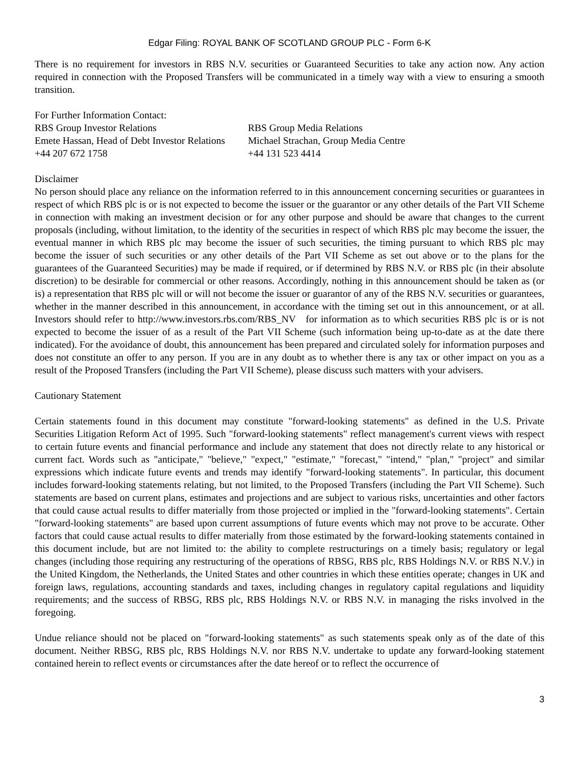Edgar Filing: ROYAL BANK OF SCOTLAND GROUP PLC - Form 6-K
There is no requirement for investors in RBS N.V. securities or Guaranteed Securities to take any action now. Any action required in connection with the Proposed Transfers will be communicated in a timely way with a view to ensuring a smooth transition.
For Further Information Contact:
RBS Group Investor Relations
RBS Group Media Relations
Emete Hassan, Head of Debt Investor Relations
Michael Strachan, Group Media Centre
+44 207 672 1758
+44 131 523 4414
Disclaimer
No person should place any reliance on the information referred to in this announcement concerning securities or guarantees in respect of which RBS plc is or is not expected to become the issuer or the guarantor or any other details of the Part VII Scheme in connection with making an investment decision or for any other purpose and should be aware that changes to the current proposals (including, without limitation, to the identity of the securities in respect of which RBS plc may become the issuer, the eventual manner in which RBS plc may become the issuer of such securities, the timing pursuant to which RBS plc may become the issuer of such securities or any other details of the Part VII Scheme as set out above or to the plans for the guarantees of the Guaranteed Securities) may be made if required, or if determined by RBS N.V. or RBS plc (in their absolute discretion) to be desirable for commercial or other reasons. Accordingly, nothing in this announcement should be taken as (or is) a representation that RBS plc will or will not become the issuer or guarantor of any of the RBS N.V. securities or guarantees, whether in the manner described in this announcement, in accordance with the timing set out in this announcement, or at all. Investors should refer to http://www.investors.rbs.com/RBS_NV for information as to which securities RBS plc is or is not expected to become the issuer of as a result of the Part VII Scheme (such information being up-to-date as at the date there indicated). For the avoidance of doubt, this announcement has been prepared and circulated solely for information purposes and does not constitute an offer to any person. If you are in any doubt as to whether there is any tax or other impact on you as a result of the Proposed Transfers (including the Part VII Scheme), please discuss such matters with your advisers.
Cautionary Statement
Certain statements found in this document may constitute "forward-looking statements" as defined in the U.S. Private Securities Litigation Reform Act of 1995. Such "forward-looking statements" reflect management's current views with respect to certain future events and financial performance and include any statement that does not directly relate to any historical or current fact. Words such as "anticipate," "believe," "expect," "estimate," "forecast," "intend," "plan," "project" and similar expressions which indicate future events and trends may identify "forward-looking statements". In particular, this document includes forward-looking statements relating, but not limited, to the Proposed Transfers (including the Part VII Scheme). Such statements are based on current plans, estimates and projections and are subject to various risks, uncertainties and other factors that could cause actual results to differ materially from those projected or implied in the "forward-looking statements". Certain "forward-looking statements" are based upon current assumptions of future events which may not prove to be accurate. Other factors that could cause actual results to differ materially from those estimated by the forward-looking statements contained in this document include, but are not limited to: the ability to complete restructurings on a timely basis; regulatory or legal changes (including those requiring any restructuring of the operations of RBSG, RBS plc, RBS Holdings N.V. or RBS N.V.) in the United Kingdom, the Netherlands, the United States and other countries in which these entities operate; changes in UK and foreign laws, regulations, accounting standards and taxes, including changes in regulatory capital regulations and liquidity requirements; and the success of RBSG, RBS plc, RBS Holdings N.V. or RBS N.V. in managing the risks involved in the foregoing.
Undue reliance should not be placed on "forward-looking statements" as such statements speak only as of the date of this document. Neither RBSG, RBS plc, RBS Holdings N.V. nor RBS N.V. undertake to update any forward-looking statement contained herein to reflect events or circumstances after the date hereof or to reflect the occurrence of
3